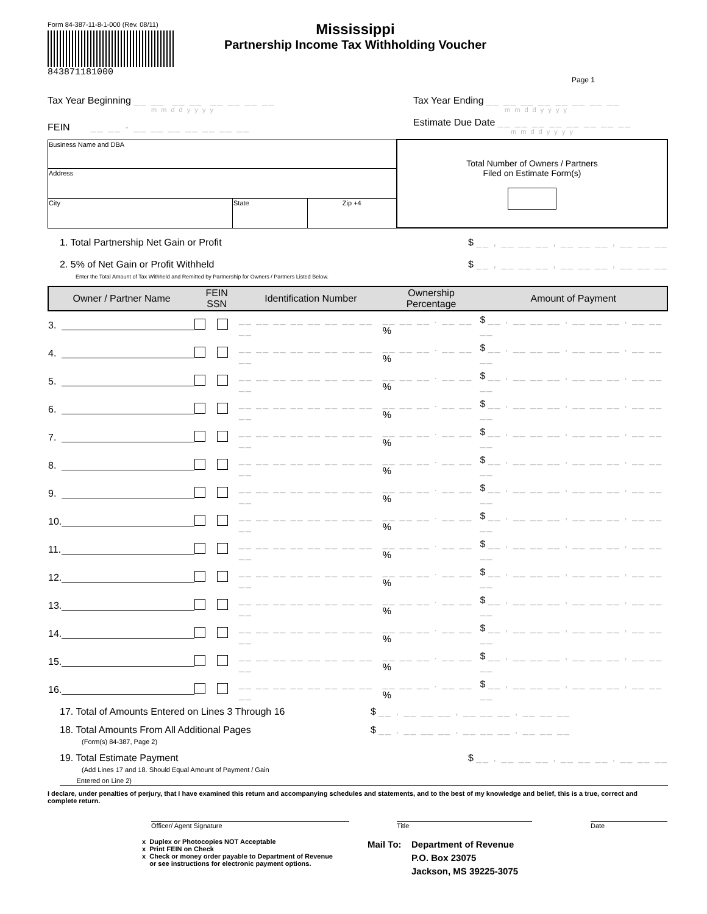Form 84-387-11-8-1-000 (Rev. 08/11)
843871181000
Mississippi
Partnership Income Tax Withholding Voucher
Page 1
Tax Year Beginning __ __ __ __ __ __ __ __
m m d d y y y y
FEIN __ __ - __ __ __ __ __ __ __
Tax Year Ending __ __ __ __ __ __ __ __
m m d d y y y y
Estimate Due Date __ __ __ __ __ __ __ __
m m d d y y y y
| Business Name and DBA | | | Total Number of Owners / Partners Filed on Estimate Form(s) |
| Address | | | |
| City | State | Zip +4 | |
1. Total Partnership Net Gain or Profit $ __ , __ __ __ , __ __ __ , __ __ __
2. 5% of Net Gain or Profit Withheld
Enter the Total Amount of Tax Withheld and Remitted by Partnership for Owners / Partners Listed Below. $ __ , __ __ __ , __ __ __ , __ __ __
| Owner / Partner Name | | FEIN SSN | | Identification Number | Ownership Percentage | Amount of Payment |
| --- | --- | --- | --- | --- | --- | --- |
| 3. | | | | __ __ __ __ __ __ __ __ __ | __ __ __ . __ __ % | $ __ , __ __ __ , __ __ __ , __ __ __ |
| 4. | | | | __ __ __ __ __ __ __ __ __ | __ __ __ . __ __ % | $ __ , __ __ __ , __ __ __ , __ __ __ |
| 5. | | | | __ __ __ __ __ __ __ __ __ | __ __ __ . __ __ % | $ __ , __ __ __ , __ __ __ , __ __ __ |
| 6. | | | | __ __ __ __ __ __ __ __ __ | __ __ __ . __ __ % | $ __ , __ __ __ , __ __ __ , __ __ __ |
| 7. | | | | __ __ __ __ __ __ __ __ __ | __ __ __ . __ __ % | $ __ , __ __ __ , __ __ __ , __ __ __ |
| 8. | | | | __ __ __ __ __ __ __ __ __ | __ __ __ . __ __ % | $ __ , __ __ __ , __ __ __ , __ __ __ |
| 9. | | | | __ __ __ __ __ __ __ __ __ | __ __ __ . __ __ % | $ __ , __ __ __ , __ __ __ , __ __ __ |
| 10. | | | | __ __ __ __ __ __ __ __ __ | __ __ __ . __ __ % | $ __ , __ __ __ , __ __ __ , __ __ __ |
| 11. | | | | __ __ __ __ __ __ __ __ __ | __ __ __ . __ __ % | $ __ , __ __ __ , __ __ __ , __ __ __ |
| 12. | | | | __ __ __ __ __ __ __ __ __ | __ __ __ . __ __ % | $ __ , __ __ __ , __ __ __ , __ __ __ |
| 13. | | | | __ __ __ __ __ __ __ __ __ | __ __ __ . __ __ % | $ __ , __ __ __ , __ __ __ , __ __ __ |
| 14. | | | | __ __ __ __ __ __ __ __ __ | __ __ __ . __ __ % | $ __ , __ __ __ , __ __ __ , __ __ __ |
| 15. | | | | __ __ __ __ __ __ __ __ __ | __ __ __ . __ __ % | $ __ , __ __ __ , __ __ __ , __ __ __ |
| 16. | | | | __ __ __ __ __ __ __ __ __ | __ __ __ . __ __ % | $ __ , __ __ __ , __ __ __ , __ __ __ |
17. Total of Amounts Entered on Lines 3 Through 16 $ __ , __ __ __ , __ __ __ , __ __ __
18. Total Amounts From All Additional Pages
(Form(s) 84-387, Page 2) $ __ , __ __ __ , __ __ __ , __ __ __
19. Total Estimate Payment
(Add Lines 17 and 18. Should Equal Amount of Payment / Gain
Entered on Line 2) $ __ , __ __ __ , __ __ __ , __ __ __
I declare, under penalties of perjury, that I have examined this return and accompanying schedules and statements, and to the best of my knowledge and belief, this is a true, correct and complete return.
Officer/ Agent Signature Title Date
x Duplex or Photocopies NOT Acceptable
x Print FEIN on Check
x Check or money order payable to Department of Revenue
or see instructions for electronic payment options.
Mail To: Department of Revenue
P.O. Box 23075
Jackson, MS 39225-3075